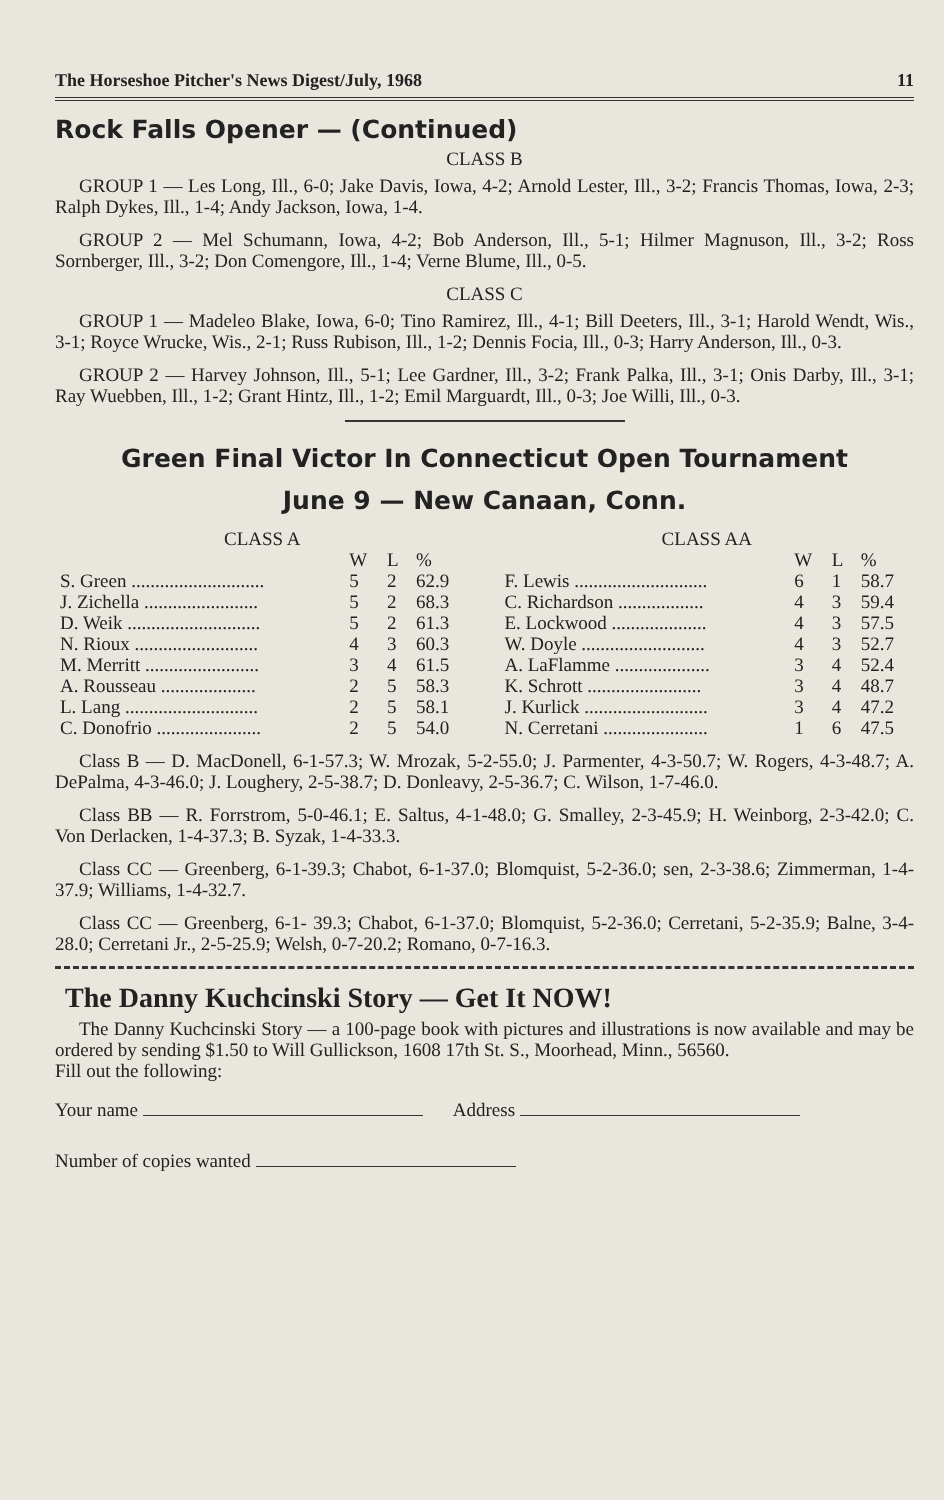The Horseshoe Pitcher's News Digest/July, 1968 11
Rock Falls Opener — (Continued)
CLASS B
GROUP 1 — Les Long, Ill., 6-0; Jake Davis, Iowa, 4-2; Arnold Lester, Ill., 3-2; Francis Thomas, Iowa, 2-3; Ralph Dykes, Ill., 1-4; Andy Jackson, Iowa, 1-4.
GROUP 2 — Mel Schumann, Iowa, 4-2; Bob Anderson, Ill., 5-1; Hilmer Magnuson, Ill., 3-2; Ross Sornberger, Ill., 3-2; Don Comengore, Ill., 1-4; Verne Blume, Ill., 0-5.
CLASS C
GROUP 1 — Madeleo Blake, Iowa, 6-0; Tino Ramirez, Ill., 4-1; Bill Deeters, Ill., 3-1; Harold Wendt, Wis., 3-1; Royce Wrucke, Wis., 2-1; Russ Rubison, Ill., 1-2; Dennis Focia, Ill., 0-3; Harry Anderson, Ill., 0-3.
GROUP 2 — Harvey Johnson, Ill., 5-1; Lee Gardner, Ill., 3-2; Frank Palka, Ill., 3-1; Onis Darby, Ill., 3-1; Ray Wuebben, Ill., 1-2; Grant Hintz, Ill., 1-2; Emil Marguardt, Ill., 0-3; Joe Willi, Ill., 0-3.
Green Final Victor In Connecticut Open Tournament
June 9 — New Canaan, Conn.
| CLASS A | | | |
| --- | --- | --- | --- |
| | W | L | % |
| S. Green ............................ | 5 | 2 | 62.9 |
| J. Zichella ........................ | 5 | 2 | 68.3 |
| D. Weik ............................ | 5 | 2 | 61.3 |
| N. Rioux .......................... | 4 | 3 | 60.3 |
| M. Merritt ........................ | 3 | 4 | 61.5 |
| A. Rousseau .................... | 2 | 5 | 58.3 |
| L. Lang ............................ | 2 | 5 | 58.1 |
| C. Donofrio ...................... | 2 | 5 | 54.0 |
| CLASS AA | | | |
| --- | --- | --- | --- |
| | W | L | % |
| F. Lewis ............................ | 6 | 1 | 58.7 |
| C. Richardson .................. | 4 | 3 | 59.4 |
| E. Lockwood .................... | 4 | 3 | 57.5 |
| W. Doyle .......................... | 4 | 3 | 52.7 |
| A. LaFlamme .................... | 3 | 4 | 52.4 |
| K. Schrott ........................ | 3 | 4 | 48.7 |
| J. Kurlick .......................... | 3 | 4 | 47.2 |
| N. Cerretani ...................... | 1 | 6 | 47.5 |
Class B — D. MacDonell, 6-1-57.3; W. Mrozak, 5-2-55.0; J. Parmenter, 4-3-50.7; W. Rogers, 4-3-48.7; A. DePalma, 4-3-46.0; J. Loughery, 2-5-38.7; D. Donleavy, 2-5-36.7; C. Wilson, 1-7-46.0.
Class BB — R. Forrstrom, 5-0-46.1; E. Saltus, 4-1-48.0; G. Smalley, 2-3-45.9; H. Weinborg, 2-3-42.0; C. Von Derlacken, 1-4-37.3; B. Syzak, 1-4-33.3.
Class CC — Greenberg, 6-1-39.3; Chabot, 6-1-37.0; Blomquist, 5-2-36.0; sen, 2-3-38.6; Zimmerman, 1-4-37.9; Williams, 1-4-32.7.
Class CC — Greenberg, 6-1- 39.3; Chabot, 6-1-37.0; Blomquist, 5-2-36.0; Cerretani, 5-2-35.9; Balne, 3-4-28.0; Cerretani Jr., 2-5-25.9; Welsh, 0-7-20.2; Romano, 0-7-16.3.
The Danny Kuchcinski Story — Get It NOW!
The Danny Kuchcinski Story — a 100-page book with pictures and illustrations is now available and may be ordered by sending $1.50 to Will Gullickson, 1608 17th St. S., Moorhead, Minn., 56560.
Fill out the following:
Your name Address
Number of copies wanted